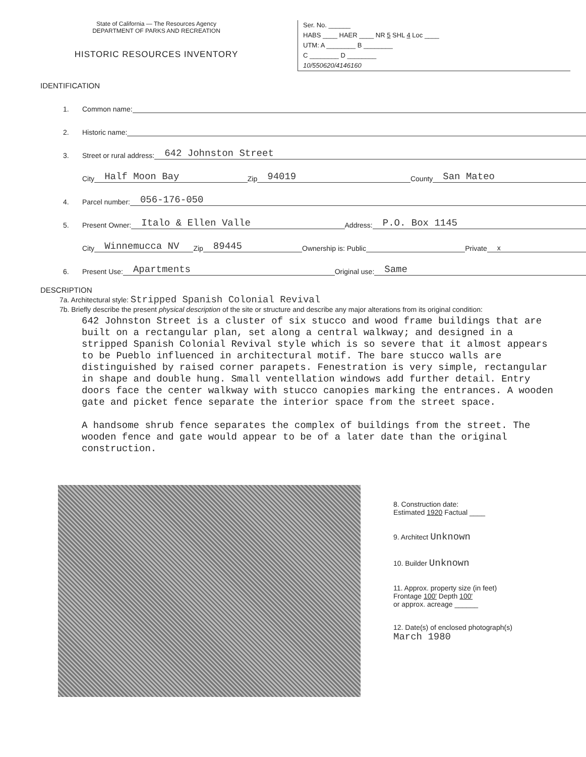State of California — The Resources Agency
DEPARTMENT OF PARKS AND RECREATION
HISTORIC RESOURCES INVENTORY
Ser. No. ______
HABS ____ HAER ____ NR 5 SHL 4 Loc ____
UTM: A ________ B ________
C ________ D ________
10/550620/4146160
IDENTIFICATION
1. Common name:
2. Historic name:
3. Street or rural address: 642 Johnston Street
City Half Moon Bay Zip 94019 County San Mateo
4. Parcel number: 056-176-050
5. Present Owner: Italo & Ellen Valle Address: P.O. Box 1145
City Winnemucca NV Zip 89445 Ownership is: Public Private x
6. Present Use: Apartments Original use: Same
DESCRIPTION
7a. Architectural style: Stripped Spanish Colonial Revival
7b. Briefly describe the present physical description of the site or structure and describe any major alterations from its original condition:
642 Johnston Street is a cluster of six stucco and wood frame buildings that are built on a rectangular plan, set along a central walkway; and designed in a stripped Spanish Colonial Revival style which is so severe that it almost appears to be Pueblo influenced in architectural motif. The bare stucco walls are distinguished by raised corner parapets. Fenestration is very simple, rectangular in shape and double hung. Small ventellation windows add further detail. Entry doors face the center walkway with stucco canopies marking the entrances. A wooden gate and picket fence separate the interior space from the street space.
A handsome shrub fence separates the complex of buildings from the street. The wooden fence and gate would appear to be of a later date than the original construction.
8. Construction date:
Estimated 1920 Factual ____
9. Architect Unknown
10. Builder Unknown
11. Approx. property size (in feet)
Frontage 100' Depth 100'
or approx. acreage ______
12. Date(s) of enclosed photograph(s)
March 1980